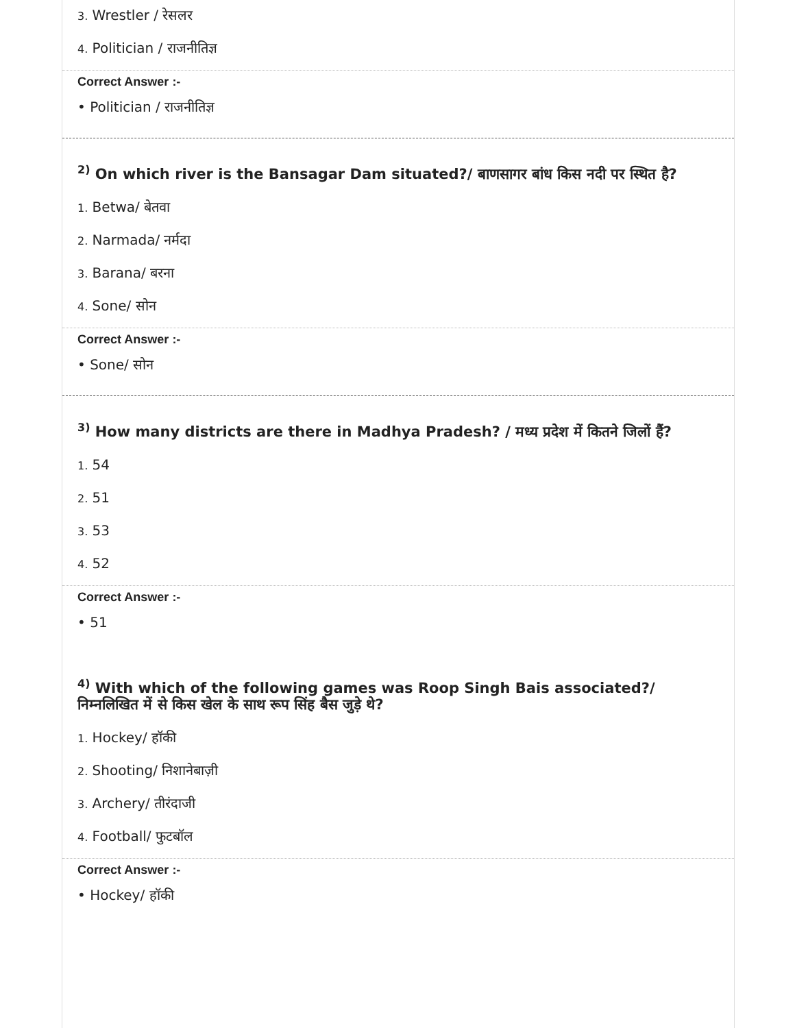3. Wrestler / रेसलर
4. Politician / राजनीतिज्ञ
Correct Answer :-
• Politician / राजनीतिज्ञ
<sup>2)</sup> On which river is the Bansagar Dam situated?/ बाणसागर बांध किस नदी पर स्थित है?
1. Betwa/ बेतवा
2. Narmada/ नर्मदा
3. Barana/ बरना
4. Sone/ सोन
Correct Answer :-
• Sone/ सोन
<sup>3)</sup> How many districts are there in Madhya Pradesh? / मध्य प्रदेश में कितने जिलों हैं?
1. 54
2. 51
3. 53
4. 52
Correct Answer :-
• 51
<sup>4)</sup> With which of the following games was Roop Singh Bais associated?/
निम्नलिखित में से किस खेल के साथ रूप सिंह बैस जुड़े थे?
1. Hockey/ हॉकी
2. Shooting/ निशानेबाज़ी
3. Archery/ तीरंदाजी
4. Football/ फुटबॉल
Correct Answer :-
• Hockey/ हॉकी